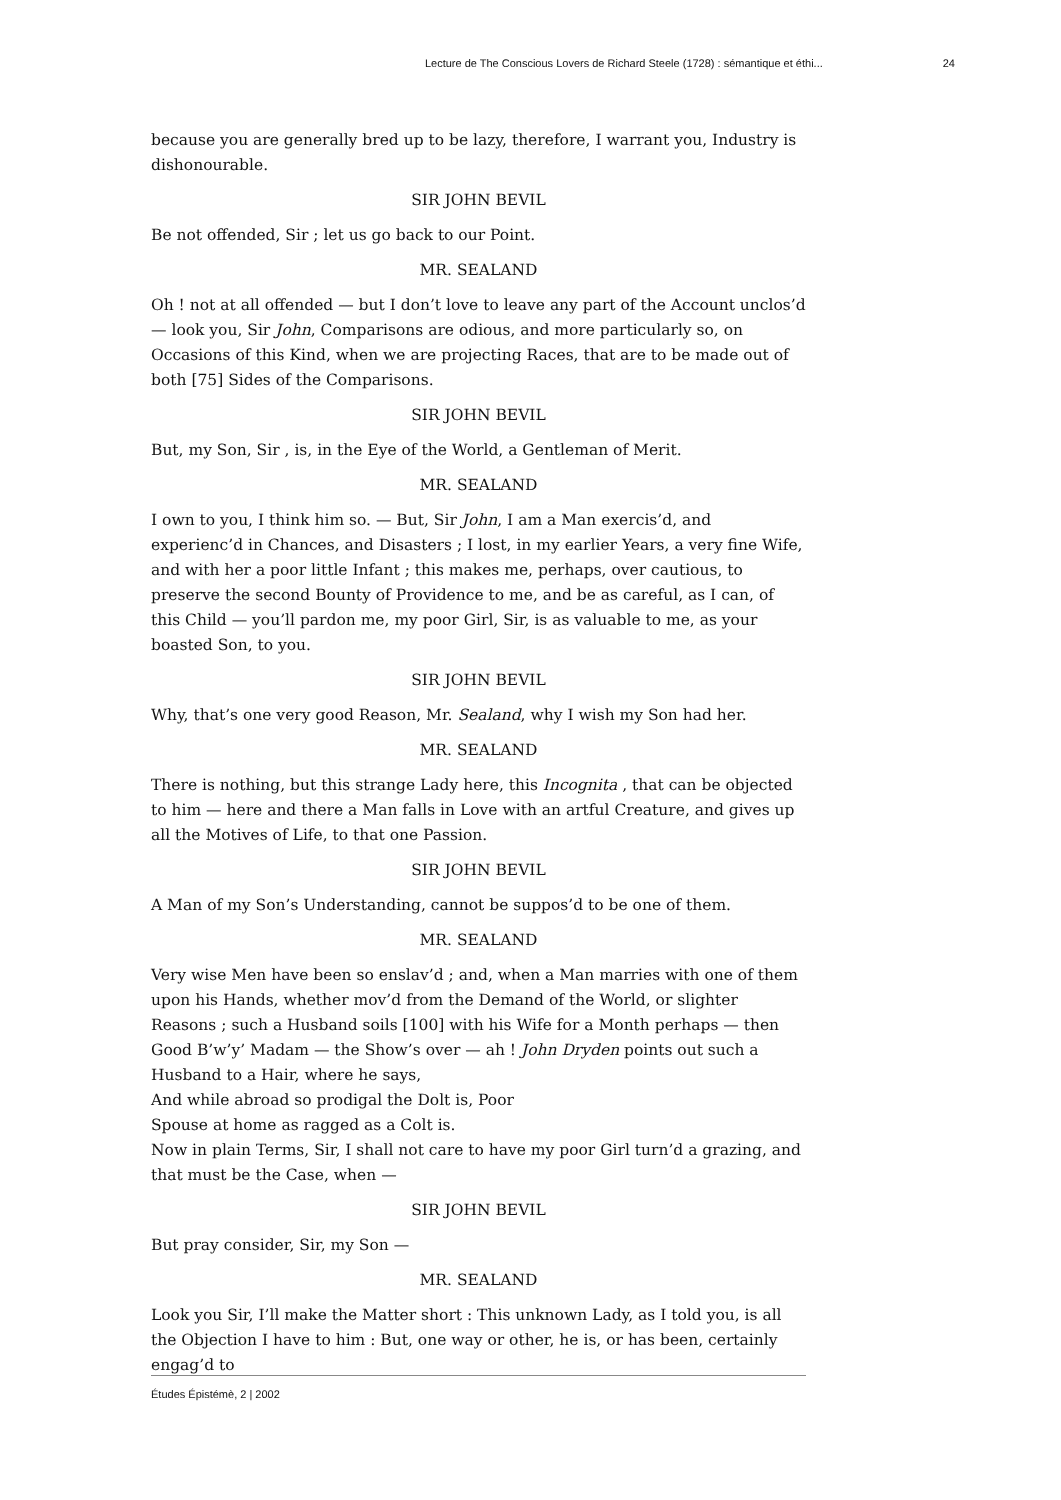Lecture de The Conscious Lovers de Richard Steele (1728) : sémantique et éthi... 24
because you are generally bred up to be lazy, therefore, I warrant you, Industry is dishonourable.
SIR JOHN BEVIL
Be not offended, Sir ; let us go back to our Point.
MR. SEALAND
Oh ! not at all offended — but I don’t love to leave any part of the Account unclos’d — look you, Sir John, Comparisons are odious, and more particularly so, on Occasions of this Kind, when we are projecting Races, that are to be made out of both [75] Sides of the Comparisons.
SIR JOHN BEVIL
But, my Son, Sir , is, in the Eye of the World, a Gentleman of Merit.
MR. SEALAND
I own to you, I think him so. — But, Sir John, I am a Man exercis’d, and experienc’d in Chances, and Disasters ; I lost, in my earlier Years, a very fine Wife, and with her a poor little Infant ; this makes me, perhaps, over cautious, to preserve the second Bounty of Providence to me, and be as careful, as I can, of this Child — you’ll pardon me, my poor Girl, Sir, is as valuable to me, as your boasted Son, to you.
SIR JOHN BEVIL
Why, that’s one very good Reason, Mr. Sealand, why I wish my Son had her.
MR. SEALAND
There is nothing, but this strange Lady here, this Incognita , that can be objected to him — here and there a Man falls in Love with an artful Creature, and gives up all the Motives of Life, to that one Passion.
SIR JOHN BEVIL
A Man of my Son’s Understanding, cannot be suppos’d to be one of them.
MR. SEALAND
Very wise Men have been so enslav’d ; and, when a Man marries with one of them upon his Hands, whether mov’d from the Demand of the World, or slighter Reasons ; such a Husband soils [100] with his Wife for a Month perhaps — then Good B’w’y’ Madam — the Show’s over — ah ! John Dryden points out such a Husband to a Hair, where he says,
And while abroad so prodigal the Dolt is, Poor
Spouse at home as ragged as a Colt is.
Now in plain Terms, Sir, I shall not care to have my poor Girl turn’d a grazing, and that must be the Case, when —
SIR JOHN BEVIL
But pray consider, Sir, my Son —
MR. SEALAND
Look you Sir, I’ll make the Matter short : This unknown Lady, as I told you, is all the Objection I have to him : But, one way or other, he is, or has been, certainly engag’d to
Études Épistémè, 2 | 2002